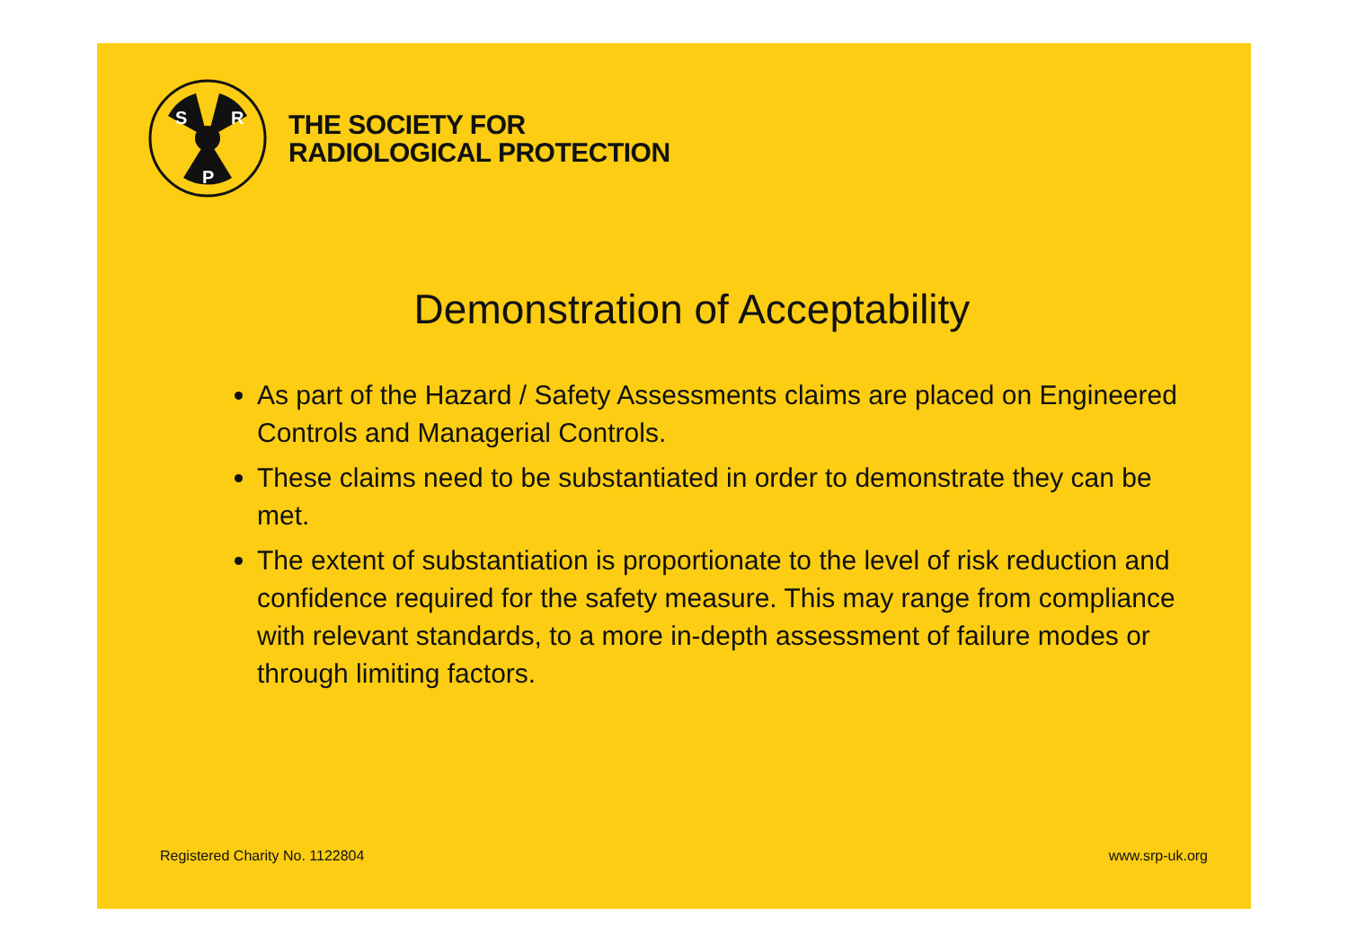S
R
P
THE SOCIETY FOR
RADIOLOGICAL PROTECTION
Demonstration of Acceptability
As part of the Hazard / Safety Assessments claims are placed on Engineered Controls and Managerial Controls.
These claims need to be substantiated in order to demonstrate they can be met.
The extent of substantiation is proportionate to the level of risk reduction and confidence required for the safety measure. This may range from compliance with relevant standards, to a more in-depth assessment of failure modes or through limiting factors.
Registered Charity No. 1122804 www.srp-uk.org